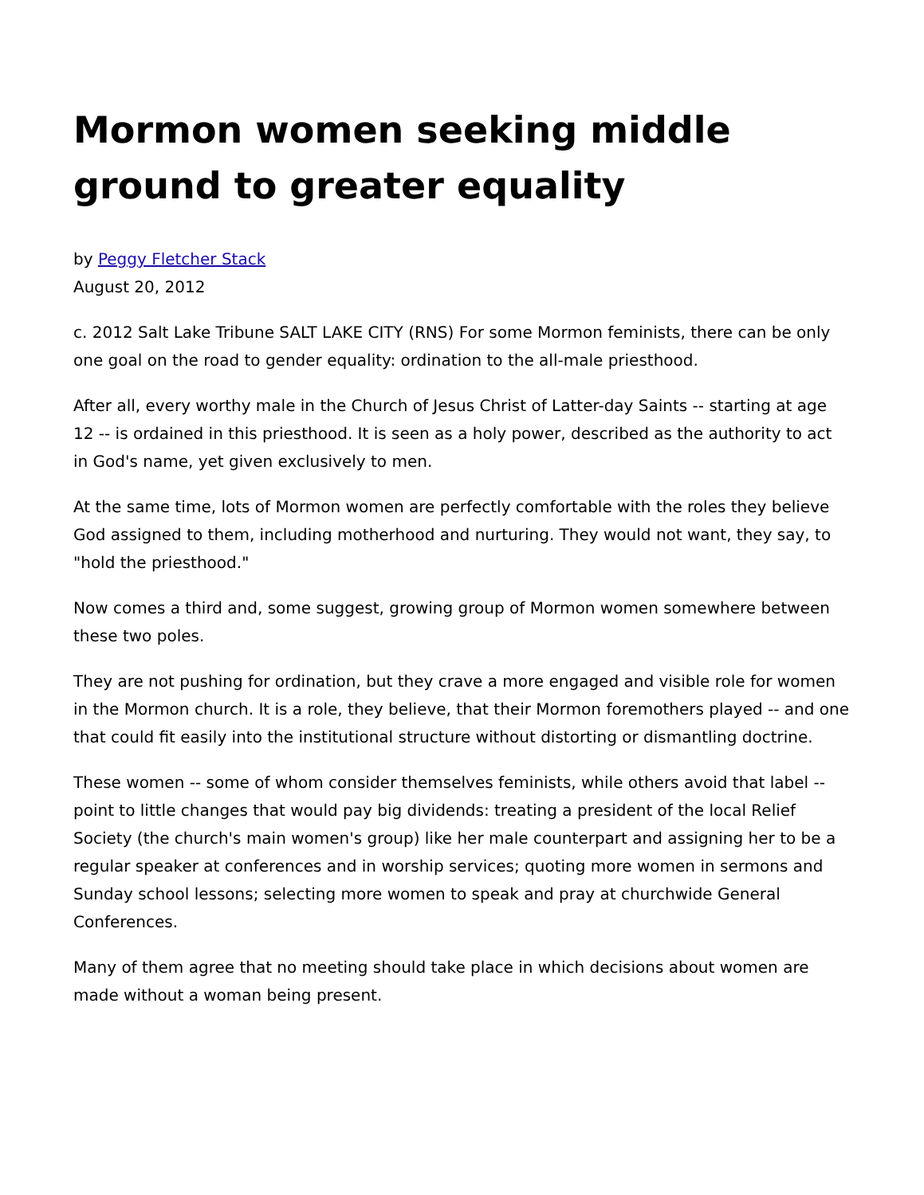Mormon women seeking middle ground to greater equality
by Peggy Fletcher Stack
August 20, 2012
c. 2012 Salt Lake Tribune SALT LAKE CITY (RNS) For some Mormon feminists, there can be only one goal on the road to gender equality: ordination to the all-male priesthood.
After all, every worthy male in the Church of Jesus Christ of Latter-day Saints -- starting at age 12 -- is ordained in this priesthood. It is seen as a holy power, described as the authority to act in God's name, yet given exclusively to men.
At the same time, lots of Mormon women are perfectly comfortable with the roles they believe God assigned to them, including motherhood and nurturing. They would not want, they say, to "hold the priesthood."
Now comes a third and, some suggest, growing group of Mormon women somewhere between these two poles.
They are not pushing for ordination, but they crave a more engaged and visible role for women in the Mormon church. It is a role, they believe, that their Mormon foremothers played -- and one that could fit easily into the institutional structure without distorting or dismantling doctrine.
These women -- some of whom consider themselves feminists, while others avoid that label -- point to little changes that would pay big dividends: treating a president of the local Relief Society (the church's main women's group) like her male counterpart and assigning her to be a regular speaker at conferences and in worship services; quoting more women in sermons and Sunday school lessons; selecting more women to speak and pray at churchwide General Conferences.
Many of them agree that no meeting should take place in which decisions about women are made without a woman being present.